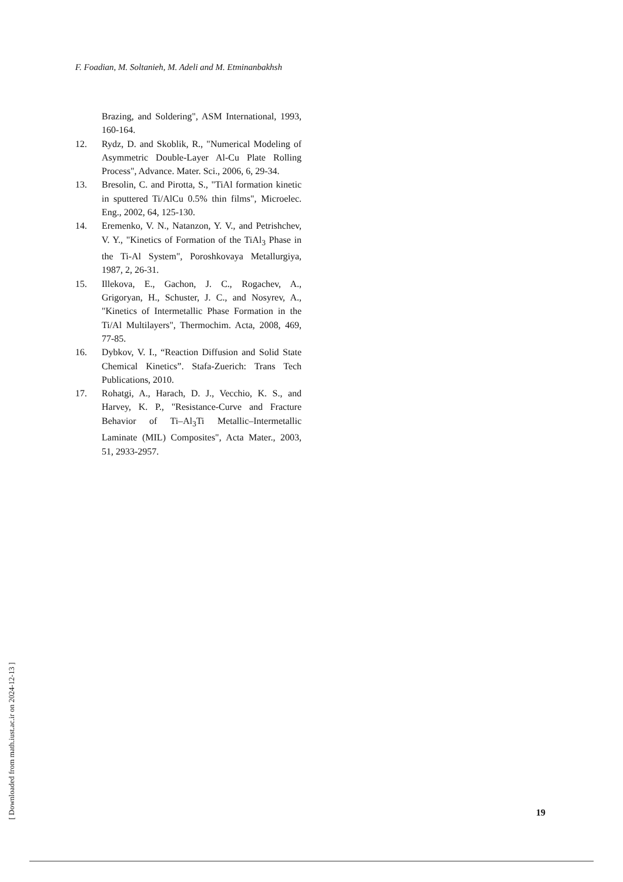F. Foadian, M. Soltanieh, M. Adeli and M. Etminanbakhsh
Brazing, and Soldering", ASM International, 1993, 160-164.
12. Rydz, D. and Skoblik, R., "Numerical Modeling of Asymmetric Double-Layer Al-Cu Plate Rolling Process", Advance. Mater. Sci., 2006, 6, 29-34.
13. Bresolin, C. and Pirotta, S., "TiAl formation kinetic in sputtered Ti/AlCu 0.5% thin films", Microelec. Eng., 2002, 64, 125-130.
14. Eremenko, V. N., Natanzon, Y. V., and Petrishchev, V. Y., "Kinetics of Formation of the TiAl<sub>3</sub> Phase in the Ti-Al System", Poroshkovaya Metallurgiya, 1987, 2, 26-31.
15. Illekova, E., Gachon, J. C., Rogachev, A., Grigoryan, H., Schuster, J. C., and Nosyrev, A., "Kinetics of Intermetallic Phase Formation in the Ti/Al Multilayers", Thermochim. Acta, 2008, 469, 77-85.
16. Dybkov, V. I., “Reaction Diffusion and Solid State Chemical Kinetics”. Stafa-Zuerich: Trans Tech Publications, 2010.
17. Rohatgi, A., Harach, D. J., Vecchio, K. S., and Harvey, K. P., "Resistance-Curve and Fracture Behavior of Ti–Al<sub>3</sub>Ti Metallic–Intermetallic Laminate (MIL) Composites", Acta Mater., 2003, 51, 2933-2957.
[ Downloaded from math.iust.ac.ir on 2024-12-13 ]
19